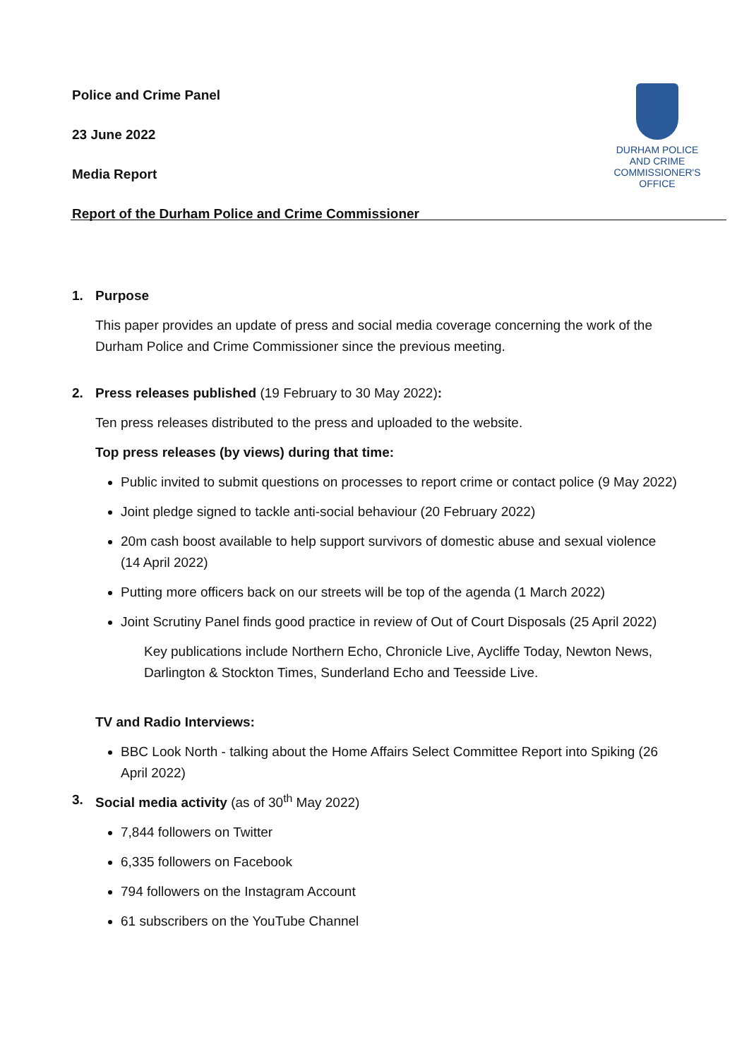DURHAM POLICE
AND CRIME
COMMISSIONER'S OFFICE
Police and Crime Panel
23 June 2022
Media Report
Report of the Durham Police and Crime Commissioner
1. Purpose
This paper provides an update of press and social media coverage concerning the work of the Durham Police and Crime Commissioner since the previous meeting.
2. Press releases published (19 February to 30 May 2022):
Ten press releases distributed to the press and uploaded to the website.
Top press releases (by views) during that time:
Public invited to submit questions on processes to report crime or contact police (9 May 2022)
Joint pledge signed to tackle anti-social behaviour (20 February 2022)
20m cash boost available to help support survivors of domestic abuse and sexual violence (14 April 2022)
Putting more officers back on our streets will be top of the agenda (1 March 2022)
Joint Scrutiny Panel finds good practice in review of Out of Court Disposals (25 April 2022)
Key publications include Northern Echo, Chronicle Live, Aycliffe Today, Newton News, Darlington & Stockton Times, Sunderland Echo and Teesside Live.
TV and Radio Interviews:
BBC Look North - talking about the Home Affairs Select Committee Report into Spiking (26 April 2022)
3. Social media activity (as of 30<sup>th</sup> May 2022)
7,844 followers on Twitter
6,335 followers on Facebook
794 followers on the Instagram Account
61 subscribers on the YouTube Channel